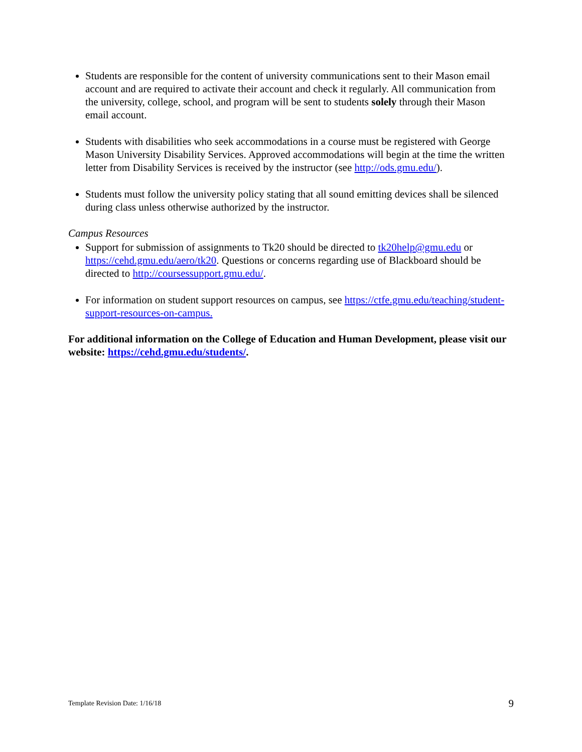Students are responsible for the content of university communications sent to their Mason email account and are required to activate their account and check it regularly. All communication from the university, college, school, and program will be sent to students solely through their Mason email account.
Students with disabilities who seek accommodations in a course must be registered with George Mason University Disability Services. Approved accommodations will begin at the time the written letter from Disability Services is received by the instructor (see http://ods.gmu.edu/).
Students must follow the university policy stating that all sound emitting devices shall be silenced during class unless otherwise authorized by the instructor.
Campus Resources
Support for submission of assignments to Tk20 should be directed to tk20help@gmu.edu or https://cehd.gmu.edu/aero/tk20. Questions or concerns regarding use of Blackboard should be directed to http://coursessupport.gmu.edu/.
For information on student support resources on campus, see https://ctfe.gmu.edu/teaching/student-support-resources-on-campus.
For additional information on the College of Education and Human Development, please visit our website: https://cehd.gmu.edu/students/.
Template Revision Date: 1/16/18 9